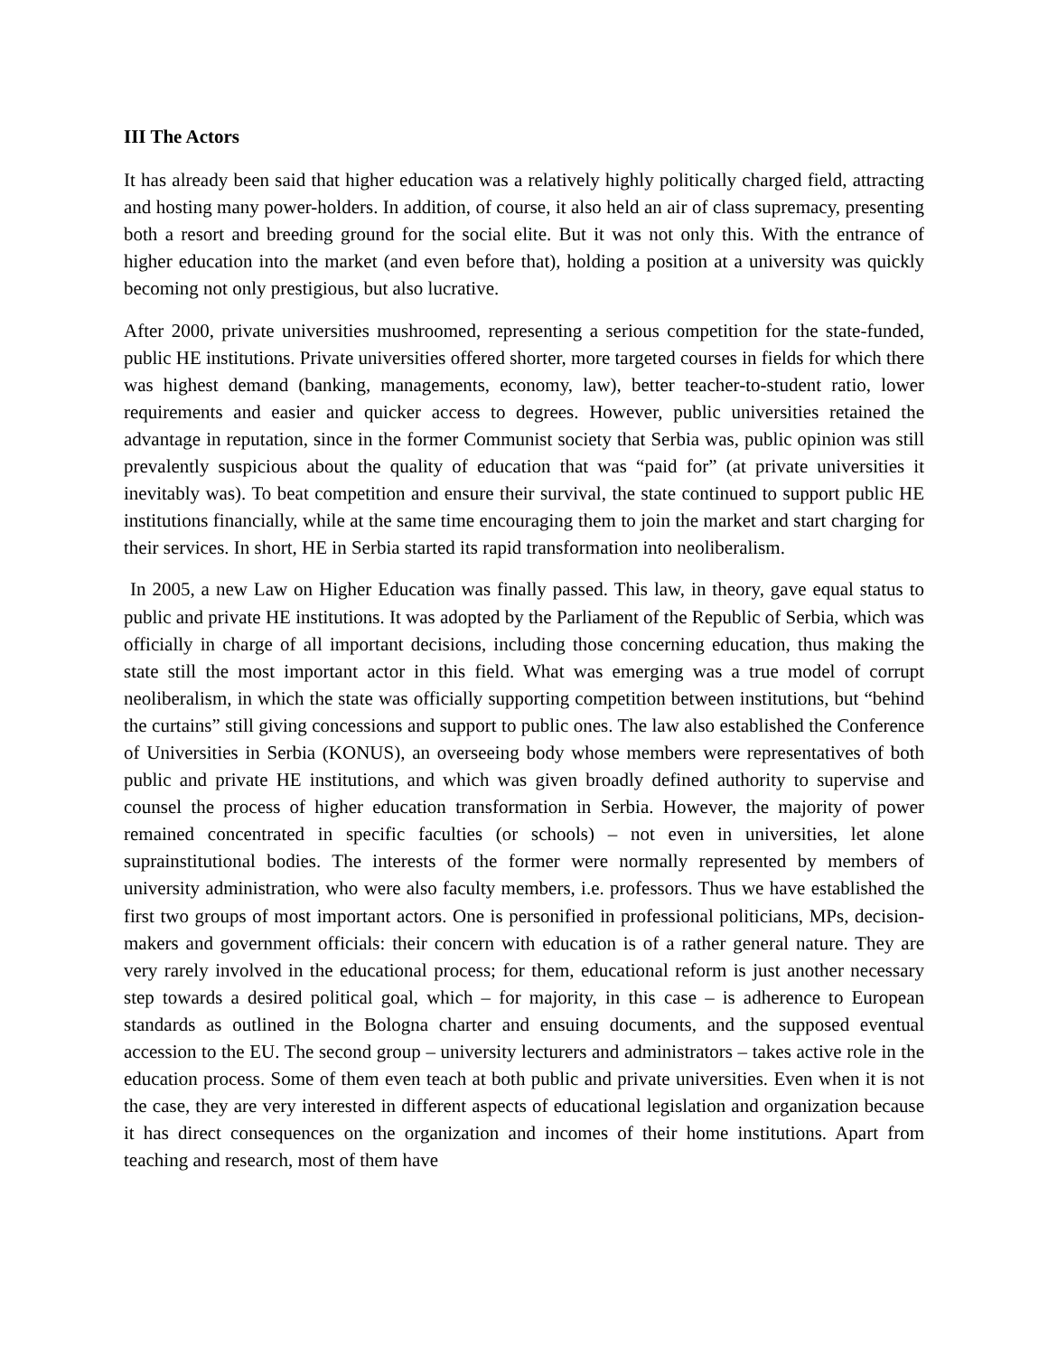III The Actors
It has already been said that higher education was a relatively highly politically charged field, attracting and hosting many power-holders. In addition, of course, it also held an air of class supremacy, presenting both a resort and breeding ground for the social elite. But it was not only this. With the entrance of higher education into the market (and even before that), holding a position at a university was quickly becoming not only prestigious, but also lucrative.
After 2000, private universities mushroomed, representing a serious competition for the state-funded, public HE institutions. Private universities offered shorter, more targeted courses in fields for which there was highest demand (banking, managements, economy, law), better teacher-to-student ratio, lower requirements and easier and quicker access to degrees. However, public universities retained the advantage in reputation, since in the former Communist society that Serbia was, public opinion was still prevalently suspicious about the quality of education that was “paid for” (at private universities it inevitably was). To beat competition and ensure their survival, the state continued to support public HE institutions financially, while at the same time encouraging them to join the market and start charging for their services. In short, HE in Serbia started its rapid transformation into neoliberalism.
In 2005, a new Law on Higher Education was finally passed. This law, in theory, gave equal status to public and private HE institutions. It was adopted by the Parliament of the Republic of Serbia, which was officially in charge of all important decisions, including those concerning education, thus making the state still the most important actor in this field. What was emerging was a true model of corrupt neoliberalism, in which the state was officially supporting competition between institutions, but “behind the curtains” still giving concessions and support to public ones. The law also established the Conference of Universities in Serbia (KONUS), an overseeing body whose members were representatives of both public and private HE institutions, and which was given broadly defined authority to supervise and counsel the process of higher education transformation in Serbia. However, the majority of power remained concentrated in specific faculties (or schools) – not even in universities, let alone suprainstitutional bodies. The interests of the former were normally represented by members of university administration, who were also faculty members, i.e. professors. Thus we have established the first two groups of most important actors. One is personified in professional politicians, MPs, decision-makers and government officials: their concern with education is of a rather general nature. They are very rarely involved in the educational process; for them, educational reform is just another necessary step towards a desired political goal, which – for majority, in this case – is adherence to European standards as outlined in the Bologna charter and ensuing documents, and the supposed eventual accession to the EU. The second group – university lecturers and administrators – takes active role in the education process. Some of them even teach at both public and private universities. Even when it is not the case, they are very interested in different aspects of educational legislation and organization because it has direct consequences on the organization and incomes of their home institutions. Apart from teaching and research, most of them have